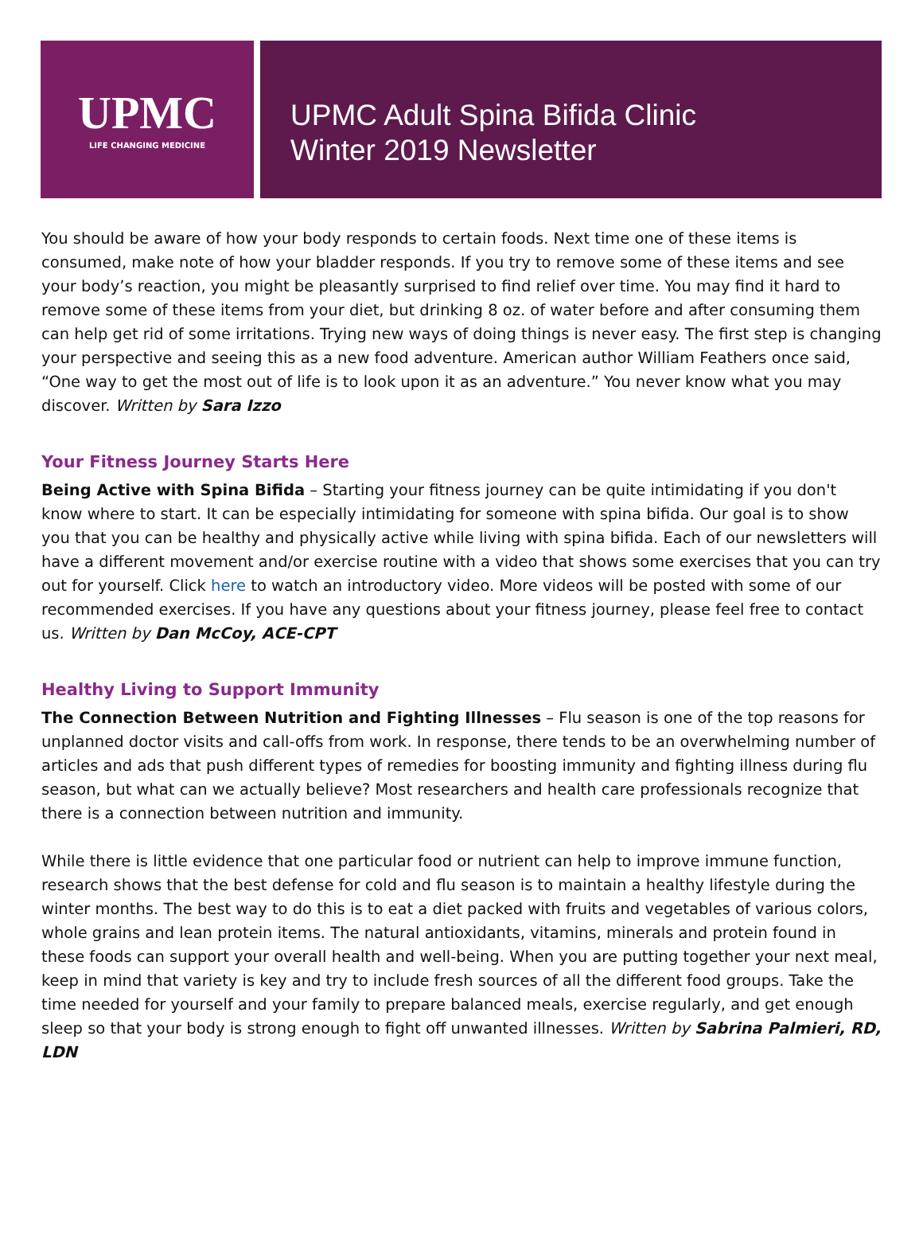UPMC
LIFE CHANGING MEDICINE
UPMC Adult Spina Bifida Clinic
Winter 2019 Newsletter
You should be aware of how your body responds to certain foods. Next time one of these items is consumed, make note of how your bladder responds. If you try to remove some of these items and see your body’s reaction, you might be pleasantly surprised to find relief over time. You may find it hard to remove some of these items from your diet, but drinking 8 oz. of water before and after consuming them can help get rid of some irritations. Trying new ways of doing things is never easy. The first step is changing your perspective and seeing this as a new food adventure. American author William Feathers once said, “One way to get the most out of life is to look upon it as an adventure.” You never know what you may discover. Written by Sara Izzo
Your Fitness Journey Starts Here
Being Active with Spina Bifida – Starting your fitness journey can be quite intimidating if you don't know where to start. It can be especially intimidating for someone with spina bifida. Our goal is to show you that you can be healthy and physically active while living with spina bifida. Each of our newsletters will have a different movement and/or exercise routine with a video that shows some exercises that you can try out for yourself. Click here to watch an introductory video. More videos will be posted with some of our recommended exercises. If you have any questions about your fitness journey, please feel free to contact us. Written by Dan McCoy, ACE-CPT
Healthy Living to Support Immunity
The Connection Between Nutrition and Fighting Illnesses – Flu season is one of the top reasons for unplanned doctor visits and call-offs from work. In response, there tends to be an overwhelming number of articles and ads that push different types of remedies for boosting immunity and fighting illness during flu season, but what can we actually believe? Most researchers and health care professionals recognize that there is a connection between nutrition and immunity.
While there is little evidence that one particular food or nutrient can help to improve immune function, research shows that the best defense for cold and flu season is to maintain a healthy lifestyle during the winter months. The best way to do this is to eat a diet packed with fruits and vegetables of various colors, whole grains and lean protein items. The natural antioxidants, vitamins, minerals and protein found in these foods can support your overall health and well-being. When you are putting together your next meal, keep in mind that variety is key and try to include fresh sources of all the different food groups. Take the time needed for yourself and your family to prepare balanced meals, exercise regularly, and get enough sleep so that your body is strong enough to fight off unwanted illnesses. Written by Sabrina Palmieri, RD, LDN